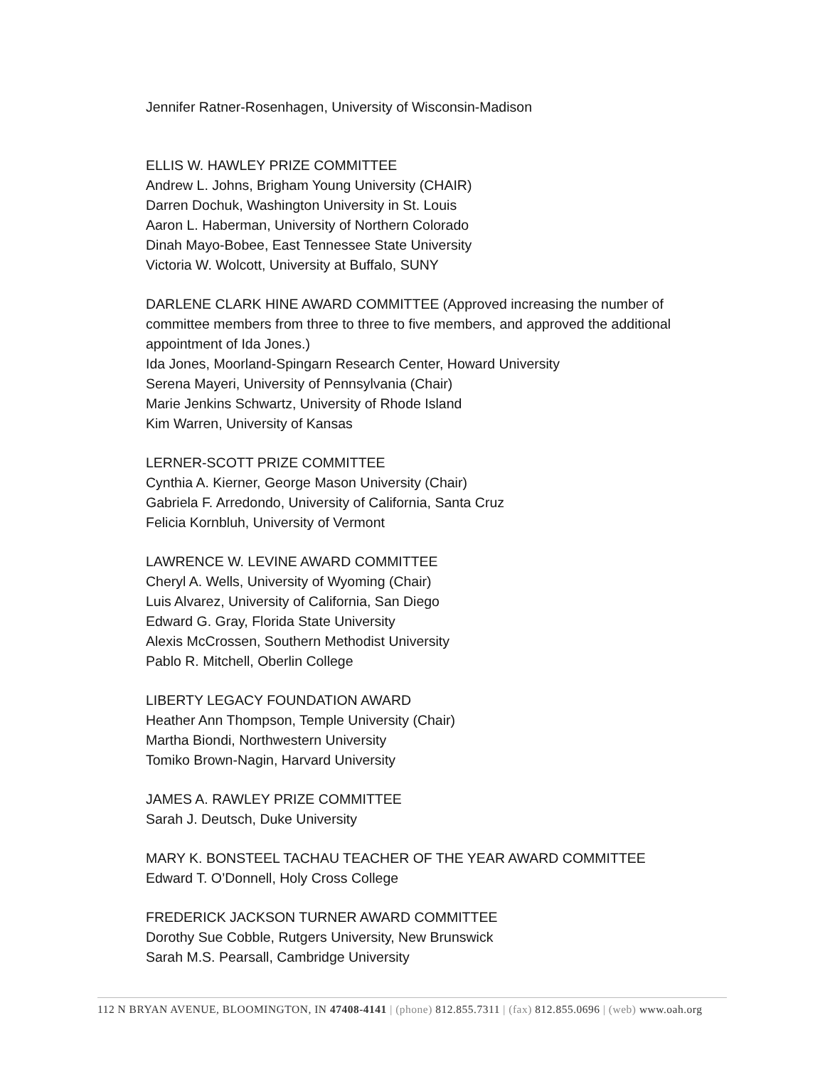Jennifer Ratner-Rosenhagen, University of Wisconsin-Madison
ELLIS W. HAWLEY PRIZE COMMITTEE
Andrew L. Johns, Brigham Young University (CHAIR)
Darren Dochuk, Washington University in St. Louis
Aaron L. Haberman, University of Northern Colorado
Dinah Mayo-Bobee, East Tennessee State University
Victoria W. Wolcott, University at Buffalo, SUNY
DARLENE CLARK HINE AWARD COMMITTEE (Approved increasing the number of committee members from three to three to five members, and approved the additional appointment of Ida Jones.)
Ida Jones, Moorland-Spingarn Research Center, Howard University
Serena Mayeri, University of Pennsylvania (Chair)
Marie Jenkins Schwartz, University of Rhode Island
Kim Warren, University of Kansas
LERNER-SCOTT PRIZE COMMITTEE
Cynthia A. Kierner, George Mason University (Chair)
Gabriela F. Arredondo, University of California, Santa Cruz
Felicia Kornbluh, University of Vermont
LAWRENCE W. LEVINE AWARD COMMITTEE
Cheryl A. Wells, University of Wyoming (Chair)
Luis Alvarez, University of California, San Diego
Edward G. Gray, Florida State University
Alexis McCrossen, Southern Methodist University
Pablo R. Mitchell, Oberlin College
LIBERTY LEGACY FOUNDATION AWARD
Heather Ann Thompson, Temple University (Chair)
Martha Biondi, Northwestern University
Tomiko Brown-Nagin, Harvard University
JAMES A. RAWLEY PRIZE COMMITTEE
Sarah J. Deutsch, Duke University
MARY K. BONSTEEL TACHAU TEACHER OF THE YEAR AWARD COMMITTEE
Edward T. O’Donnell, Holy Cross College
FREDERICK JACKSON TURNER AWARD COMMITTEE
Dorothy Sue Cobble, Rutgers University, New Brunswick
Sarah M.S. Pearsall, Cambridge University
112 N BRYAN AVENUE, BLOOMINGTON, IN 47408-4141 | (phone) 812.855.7311 | (fax) 812.855.0696 | (web) www.oah.org